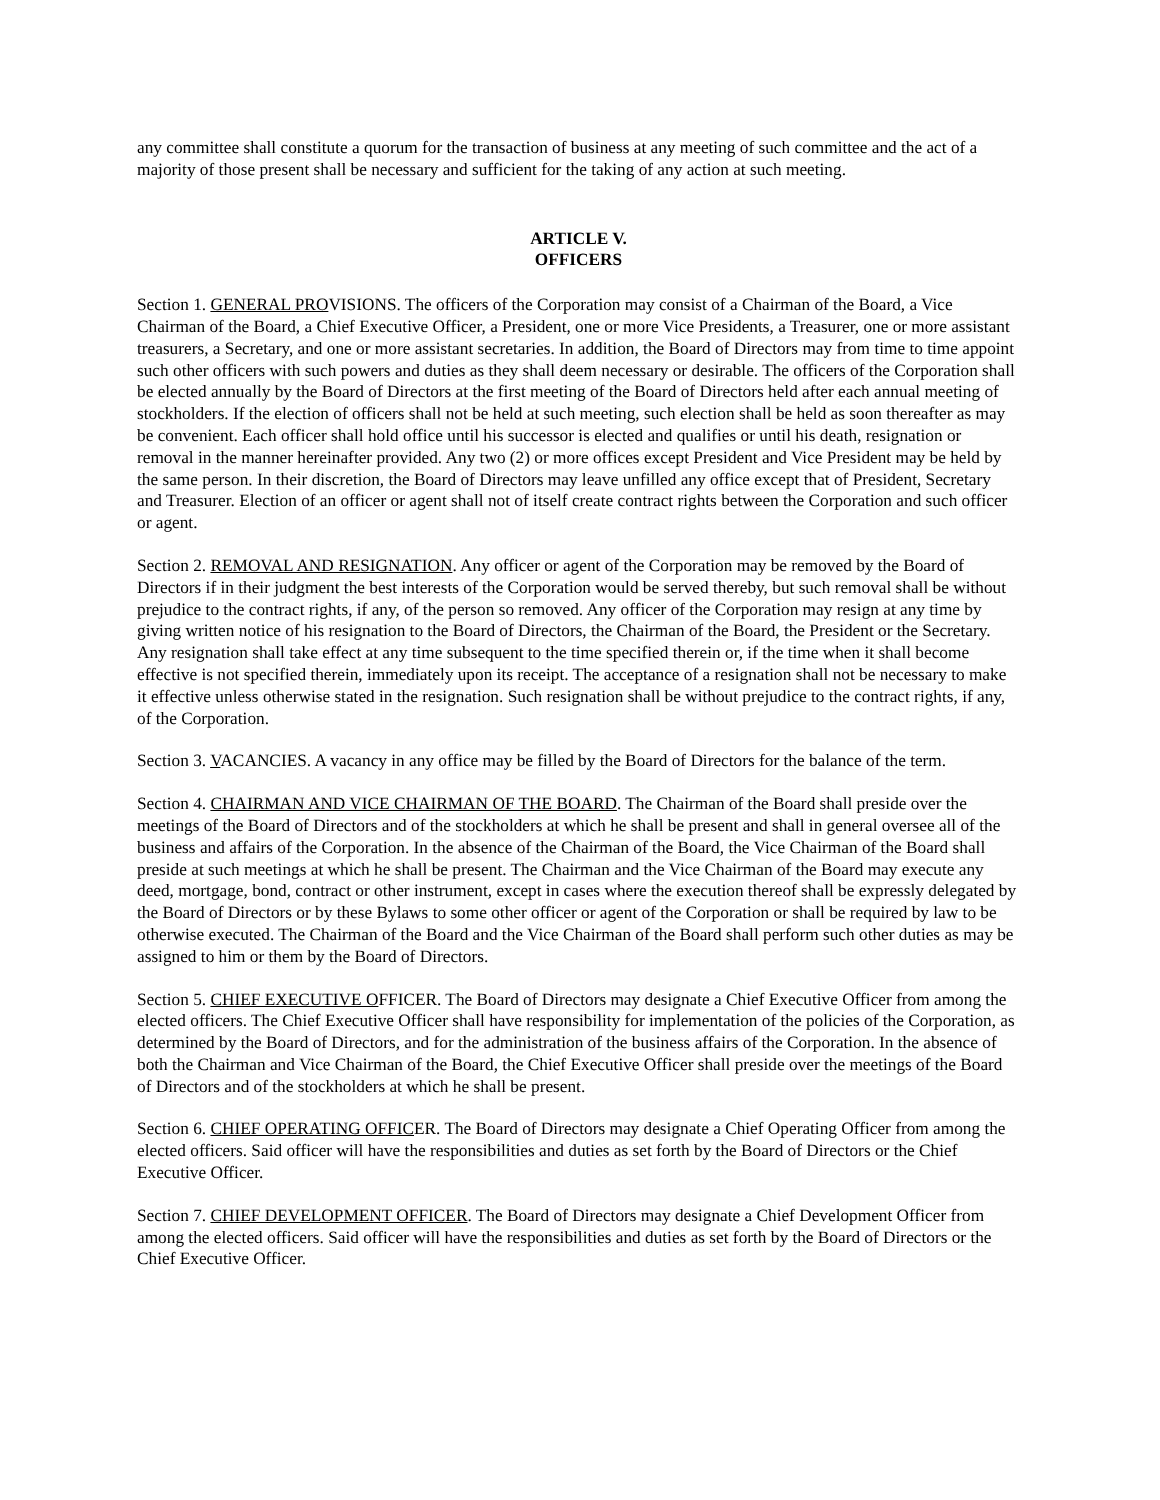any committee shall constitute a quorum for the transaction of business at any meeting of such committee and the act of a majority of those present shall be necessary and sufficient for the taking of any action at such meeting.
ARTICLE V.
OFFICERS
Section 1. GENERAL PROVISIONS. The officers of the Corporation may consist of a Chairman of the Board, a Vice Chairman of the Board, a Chief Executive Officer, a President, one or more Vice Presidents, a Treasurer, one or more assistant treasurers, a Secretary, and one or more assistant secretaries. In addition, the Board of Directors may from time to time appoint such other officers with such powers and duties as they shall deem necessary or desirable. The officers of the Corporation shall be elected annually by the Board of Directors at the first meeting of the Board of Directors held after each annual meeting of stockholders. If the election of officers shall not be held at such meeting, such election shall be held as soon thereafter as may be convenient. Each officer shall hold office until his successor is elected and qualifies or until his death, resignation or removal in the manner hereinafter provided. Any two (2) or more offices except President and Vice President may be held by the same person. In their discretion, the Board of Directors may leave unfilled any office except that of President, Secretary and Treasurer. Election of an officer or agent shall not of itself create contract rights between the Corporation and such officer or agent.
Section 2. REMOVAL AND RESIGNATION. Any officer or agent of the Corporation may be removed by the Board of Directors if in their judgment the best interests of the Corporation would be served thereby, but such removal shall be without prejudice to the contract rights, if any, of the person so removed. Any officer of the Corporation may resign at any time by giving written notice of his resignation to the Board of Directors, the Chairman of the Board, the President or the Secretary. Any resignation shall take effect at any time subsequent to the time specified therein or, if the time when it shall become effective is not specified therein, immediately upon its receipt. The acceptance of a resignation shall not be necessary to make it effective unless otherwise stated in the resignation. Such resignation shall be without prejudice to the contract rights, if any, of the Corporation.
Section 3. VACANCIES. A vacancy in any office may be filled by the Board of Directors for the balance of the term.
Section 4. CHAIRMAN AND VICE CHAIRMAN OF THE BOARD. The Chairman of the Board shall preside over the meetings of the Board of Directors and of the stockholders at which he shall be present and shall in general oversee all of the business and affairs of the Corporation. In the absence of the Chairman of the Board, the Vice Chairman of the Board shall preside at such meetings at which he shall be present. The Chairman and the Vice Chairman of the Board may execute any deed, mortgage, bond, contract or other instrument, except in cases where the execution thereof shall be expressly delegated by the Board of Directors or by these Bylaws to some other officer or agent of the Corporation or shall be required by law to be otherwise executed. The Chairman of the Board and the Vice Chairman of the Board shall perform such other duties as may be assigned to him or them by the Board of Directors.
Section 5. CHIEF EXECUTIVE OFFICER. The Board of Directors may designate a Chief Executive Officer from among the elected officers. The Chief Executive Officer shall have responsibility for implementation of the policies of the Corporation, as determined by the Board of Directors, and for the administration of the business affairs of the Corporation. In the absence of both the Chairman and Vice Chairman of the Board, the Chief Executive Officer shall preside over the meetings of the Board of Directors and of the stockholders at which he shall be present.
Section 6. CHIEF OPERATING OFFICER. The Board of Directors may designate a Chief Operating Officer from among the elected officers. Said officer will have the responsibilities and duties as set forth by the Board of Directors or the Chief Executive Officer.
Section 7. CHIEF DEVELOPMENT OFFICER. The Board of Directors may designate a Chief Development Officer from among the elected officers. Said officer will have the responsibilities and duties as set forth by the Board of Directors or the Chief Executive Officer.